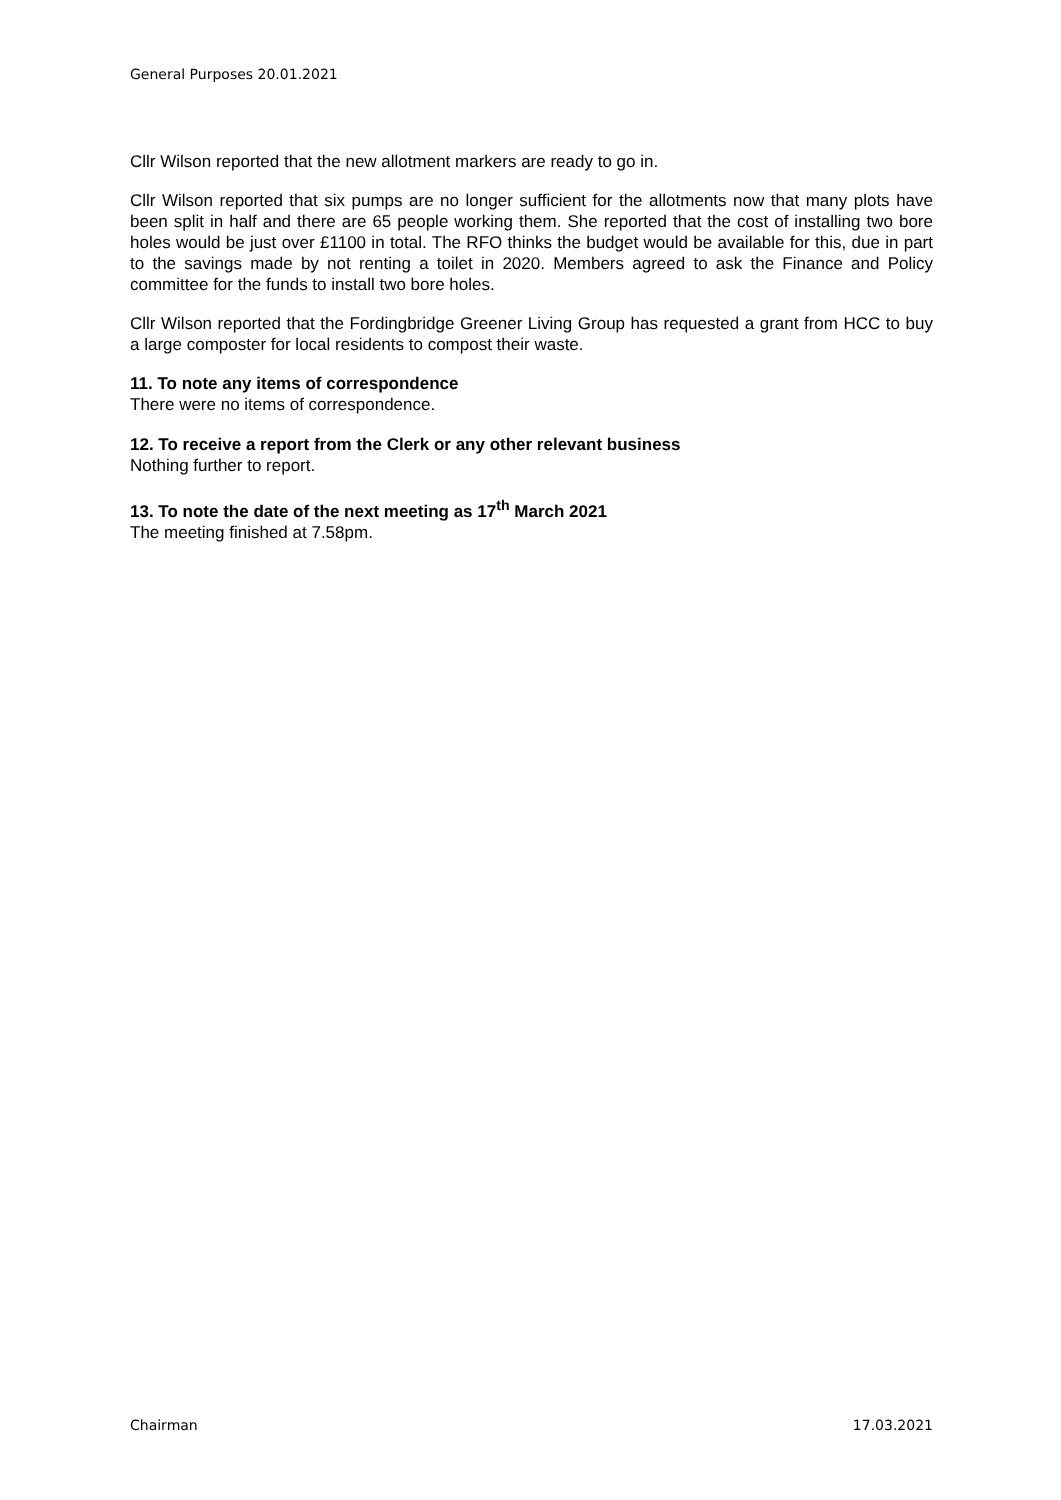General Purposes 20.01.2021
Cllr Wilson reported that the new allotment markers are ready to go in.
Cllr Wilson reported that six pumps are no longer sufficient for the allotments now that many plots have been split in half and there are 65 people working them. She reported that the cost of installing two bore holes would be just over £1100 in total. The RFO thinks the budget would be available for this, due in part to the savings made by not renting a toilet in 2020. Members agreed to ask the Finance and Policy committee for the funds to install two bore holes.
Cllr Wilson reported that the Fordingbridge Greener Living Group has requested a grant from HCC to buy a large composter for local residents to compost their waste.
11. To note any items of correspondence
There were no items of correspondence.
12. To receive a report from the Clerk or any other relevant business
Nothing further to report.
13. To note the date of the next meeting as 17<sup>th</sup> March 2021
The meeting finished at 7.58pm.
Chairman 17.03.2021